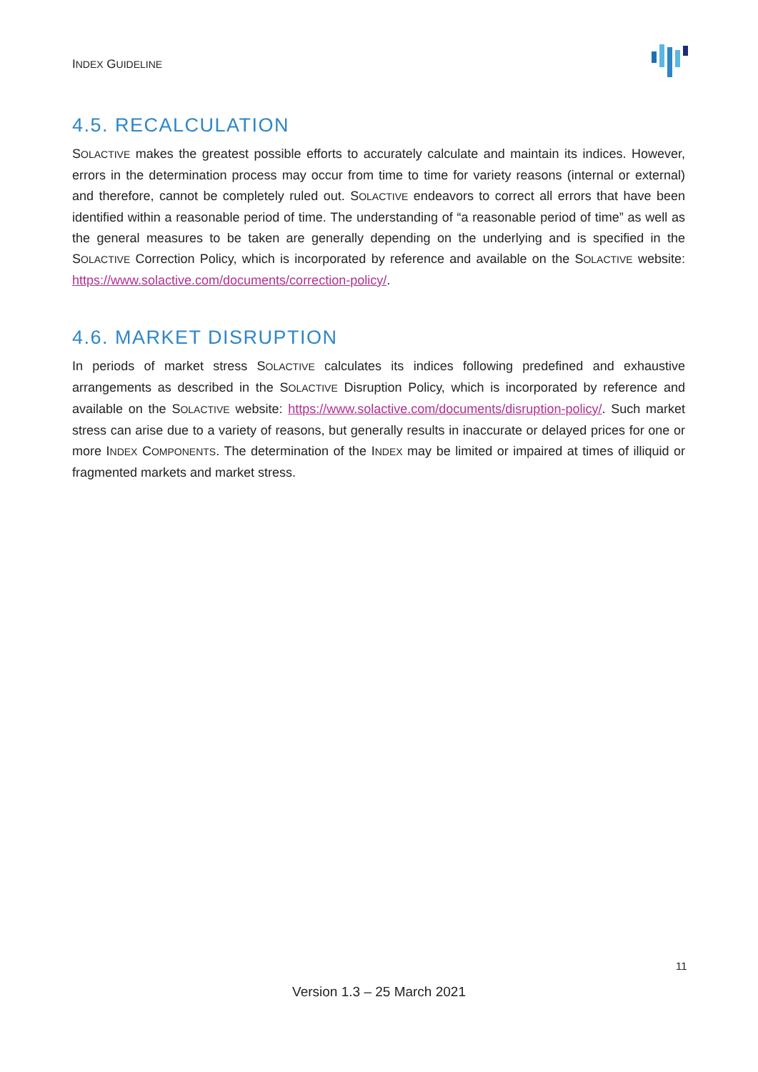INDEX GUIDELINE
4.5. RECALCULATION
SOLACTIVE makes the greatest possible efforts to accurately calculate and maintain its indices. However, errors in the determination process may occur from time to time for variety reasons (internal or external) and therefore, cannot be completely ruled out. SOLACTIVE endeavors to correct all errors that have been identified within a reasonable period of time. The understanding of “a reasonable period of time” as well as the general measures to be taken are generally depending on the underlying and is specified in the SOLACTIVE Correction Policy, which is incorporated by reference and available on the SOLACTIVE website: https://www.solactive.com/documents/correction-policy/.
4.6. MARKET DISRUPTION
In periods of market stress SOLACTIVE calculates its indices following predefined and exhaustive arrangements as described in the SOLACTIVE Disruption Policy, which is incorporated by reference and available on the SOLACTIVE website: https://www.solactive.com/documents/disruption-policy/. Such market stress can arise due to a variety of reasons, but generally results in inaccurate or delayed prices for one or more INDEX COMPONENTS. The determination of the INDEX may be limited or impaired at times of illiquid or fragmented markets and market stress.
11
Version 1.3 – 25 March 2021